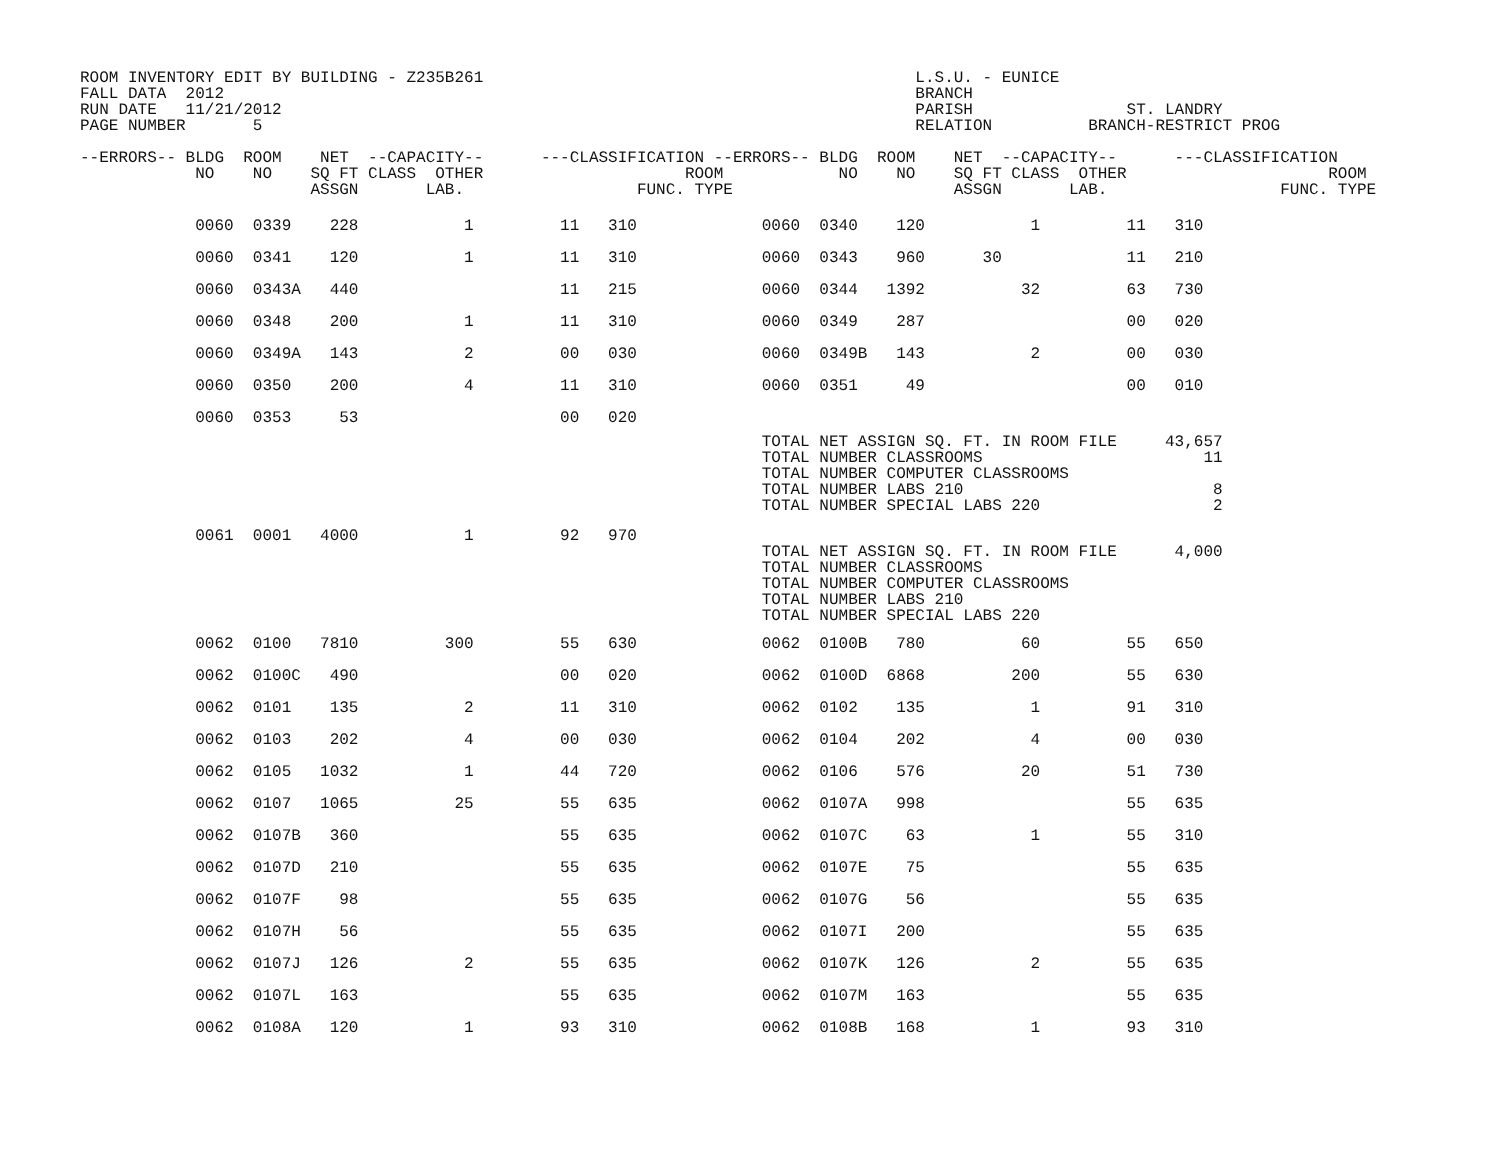ROOM INVENTORY EDIT BY BUILDING - Z235B261                                             L.S.U. - EUNICE
FALL DATA  2012                                                                        BRANCH
RUN DATE   11/21/2012                                                                  PARISH                ST. LANDRY
PAGE NUMBER       5                                                                    RELATION          BRANCH-RESTRICT PROG

--ERRORS-- BLDG  ROOM    NET  --CAPACITY--      ---CLASSIFICATION --ERRORS-- BLDG  ROOM    NET  --CAPACITY--      ---CLASSIFICATION
            NO    NO    SQ FT CLASS  OTHER                     ROOM            NO    NO    SQ FT CLASS  OTHER                     ROOM
                        ASSGN       LAB.                  FUNC. TYPE                       ASSGN       LAB.                  FUNC. TYPE
            0060  0339    228           1         11   310             0060  0340    120           1         11   310
            0060  0341    120           1         11   310             0060  0343    960      30             11   210
            0060  0343A   440                     11   215             0060  0344   1392          32         63   730
            0060  0348    200           1         11   310             0060  0349    287                     00   020
            0060  0349A   143           2         00   030             0060  0349B   143           2         00   030
            0060  0350    200           4         11   310             0060  0351     49                     00   010
            0060  0353     53                     00   020
                                                                       TOTAL NET ASSIGN SQ. FT. IN ROOM FILE     43,657
                                                                       TOTAL NUMBER CLASSROOMS                       11
                                                                       TOTAL NUMBER COMPUTER CLASSROOMS
                                                                       TOTAL NUMBER LABS 210                          8
                                                                       TOTAL NUMBER SPECIAL LABS 220                  2
            0061  0001   4000           1         92   970
                                                                       TOTAL NET ASSIGN SQ. FT. IN ROOM FILE      4,000
                                                                       TOTAL NUMBER CLASSROOMS
                                                                       TOTAL NUMBER COMPUTER CLASSROOMS
                                                                       TOTAL NUMBER LABS 210
                                                                       TOTAL NUMBER SPECIAL LABS 220
            0062  0100   7810         300         55   630             0062  0100B   780          60         55   650
            0062  0100C   490                     00   020             0062  0100D  6868         200         55   630
            0062  0101    135           2         11   310             0062  0102    135           1         91   310
            0062  0103    202           4         00   030             0062  0104    202           4         00   030
            0062  0105   1032           1         44   720             0062  0106    576          20         51   730
            0062  0107   1065          25         55   635             0062  0107A   998                     55   635
            0062  0107B   360                     55   635             0062  0107C    63           1         55   310
            0062  0107D   210                     55   635             0062  0107E    75                     55   635
            0062  0107F    98                     55   635             0062  0107G    56                     55   635
            0062  0107H    56                     55   635             0062  0107I   200                     55   635
            0062  0107J   126           2         55   635             0062  0107K   126           2         55   635
            0062  0107L   163                     55   635             0062  0107M   163                     55   635
            0062  0108A   120           1         93   310             0062  0108B   168           1         93   310